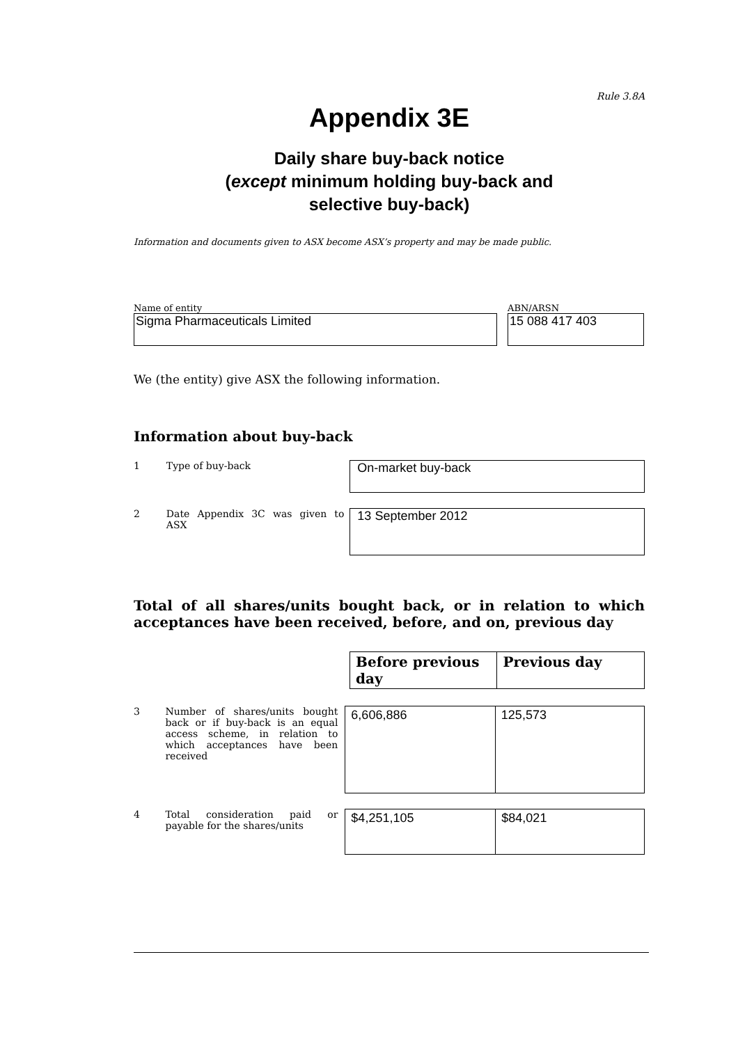Rule 3.8A
Appendix 3E
Daily share buy-back notice
(except minimum holding buy-back and
selective buy-back)
Information and documents given to ASX become ASX’s property and may be made public.
Name of entity
Sigma Pharmaceuticals Limited
ABN/ARSN
15 088 417 403
We (the entity) give ASX the following information.
Information about buy-back
1 Type of buy-back
On-market buy-back
2 Date Appendix 3C was given to ASX
13 September 2012
Total of all shares/units bought back, or in relation to which acceptances have been received, before, and on, previous day
| Before previous day | Previous day |
| --- | --- |
3 Number of shares/units bought back or if buy-back is an equal access scheme, in relation to which acceptances have been received
| 6,606,886 | 125,573 |
4 Total consideration paid or payable for the shares/units
| $4,251,105 | $84,021 |